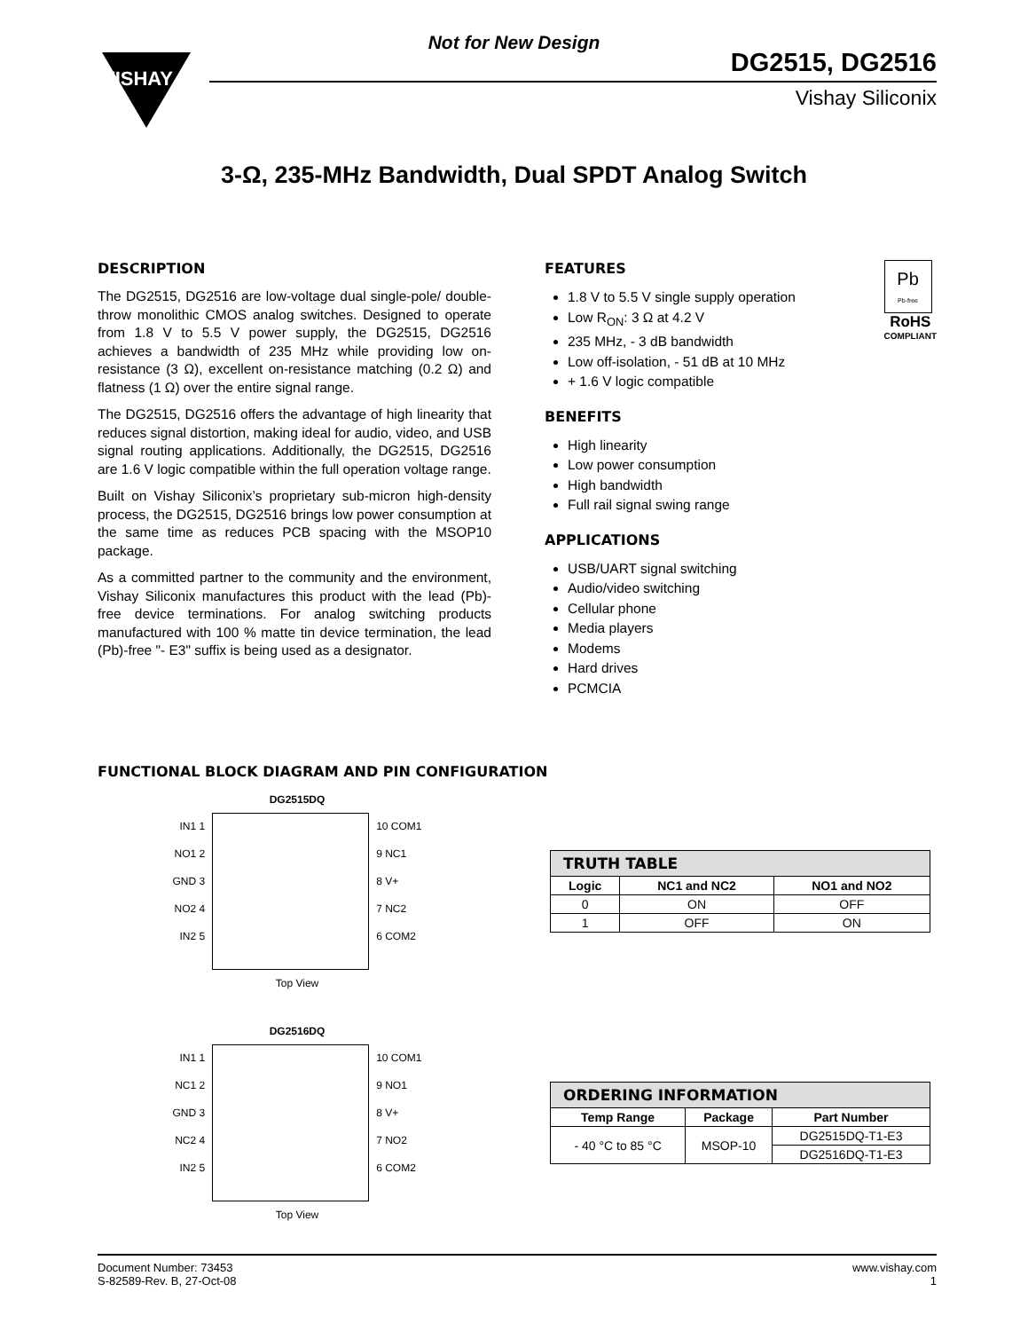Not for New Design
VISHAY
DG2515, DG2516
Vishay Siliconix
3-Ω, 235-MHz Bandwidth, Dual SPDT Analog Switch
DESCRIPTION
The DG2515, DG2516 are low-voltage dual single-pole/ double-throw monolithic CMOS analog switches. Designed to operate from 1.8 V to 5.5 V power supply, the DG2515, DG2516 achieves a bandwidth of 235 MHz while providing low on-resistance (3 Ω), excellent on-resistance matching (0.2 Ω) and flatness (1 Ω) over the entire signal range.
The DG2515, DG2516 offers the advantage of high linearity that reduces signal distortion, making ideal for audio, video, and USB signal routing applications. Additionally, the DG2515, DG2516 are 1.6 V logic compatible within the full operation voltage range.
Built on Vishay Siliconix’s proprietary sub-micron high-density process, the DG2515, DG2516 brings low power consumption at the same time as reduces PCB spacing with the MSOP10 package.
As a committed partner to the community and the environment, Vishay Siliconix manufactures this product with the lead (Pb)-free device terminations. For analog switching products manufactured with 100 % matte tin device termination, the lead (Pb)-free "- E3" suffix is being used as a designator.
Pb
Pb-free
RoHS
COMPLIANT
FEATURES
1.8 V to 5.5 V single supply operation
Low R<sub>ON</sub>: 3 Ω at 4.2 V
235 MHz, - 3 dB bandwidth
Low off-isolation, - 51 dB at 10 MHz
+ 1.6 V logic compatible
BENEFITS
High linearity
Low power consumption
High bandwidth
Full rail signal swing range
APPLICATIONS
USB/UART signal switching
Audio/video switching
Cellular phone
Media players
Modems
Hard drives
PCMCIA
FUNCTIONAL BLOCK DIAGRAM AND PIN CONFIGURATION
DG2515DQ
IN1 1
NO1 2
GND 3
NO2 4
IN2 5
10 COM1
9 NC1
8 V+
7 NC2
6 COM2
Top View
| TRUTH TABLE | | |
| Logic | NC1 and NC2 | NO1 and NO2 |
| 0 | ON | OFF |
| 1 | OFF | ON |
DG2516DQ
IN1 1
NC1 2
GND 3
NC2 4
IN2 5
10 COM1
9 NO1
8 V+
7 NO2
6 COM2
Top View
| ORDERING INFORMATION | | |
| Temp Range | Package | Part Number |
| - 40 °C to 85 °C | MSOP-10 | DG2515DQ-T1-E3 |
| | | DG2516DQ-T1-E3 |
Document Number: 73453
S-82589-Rev. B, 27-Oct-08
www.vishay.com
1